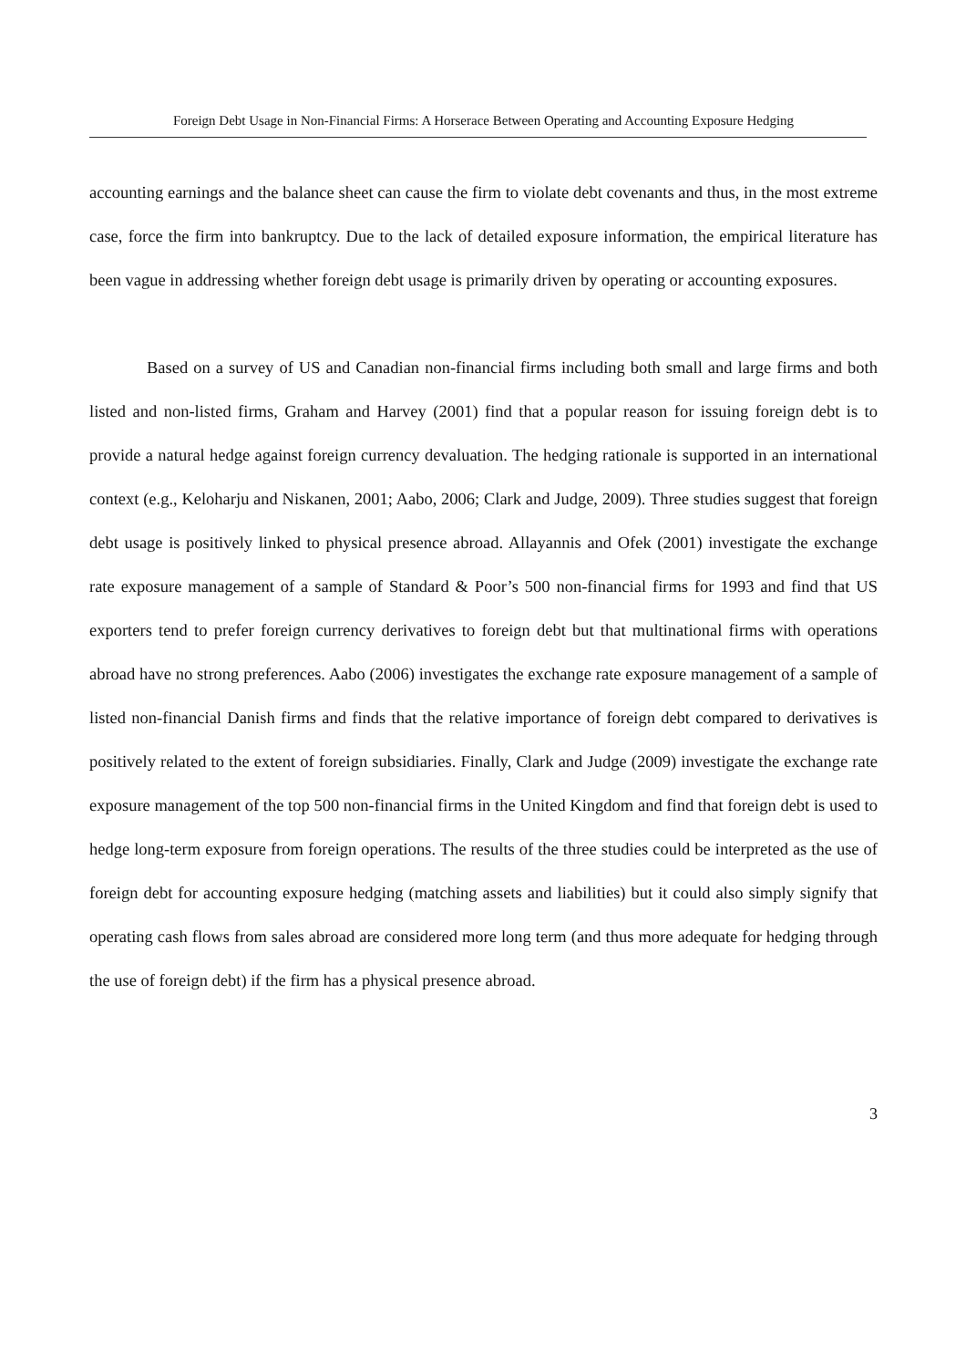Foreign Debt Usage in Non-Financial Firms: A Horserace Between Operating and Accounting Exposure Hedging
accounting earnings and the balance sheet can cause the firm to violate debt covenants and thus, in the most extreme case, force the firm into bankruptcy. Due to the lack of detailed exposure information, the empirical literature has been vague in addressing whether foreign debt usage is primarily driven by operating or accounting exposures.
Based on a survey of US and Canadian non-financial firms including both small and large firms and both listed and non-listed firms, Graham and Harvey (2001) find that a popular reason for issuing foreign debt is to provide a natural hedge against foreign currency devaluation. The hedging rationale is supported in an international context (e.g., Keloharju and Niskanen, 2001; Aabo, 2006; Clark and Judge, 2009). Three studies suggest that foreign debt usage is positively linked to physical presence abroad. Allayannis and Ofek (2001) investigate the exchange rate exposure management of a sample of Standard & Poor’s 500 non-financial firms for 1993 and find that US exporters tend to prefer foreign currency derivatives to foreign debt but that multinational firms with operations abroad have no strong preferences. Aabo (2006) investigates the exchange rate exposure management of a sample of listed non-financial Danish firms and finds that the relative importance of foreign debt compared to derivatives is positively related to the extent of foreign subsidiaries. Finally, Clark and Judge (2009) investigate the exchange rate exposure management of the top 500 non-financial firms in the United Kingdom and find that foreign debt is used to hedge long-term exposure from foreign operations. The results of the three studies could be interpreted as the use of foreign debt for accounting exposure hedging (matching assets and liabilities) but it could also simply signify that operating cash flows from sales abroad are considered more long term (and thus more adequate for hedging through the use of foreign debt) if the firm has a physical presence abroad.
3